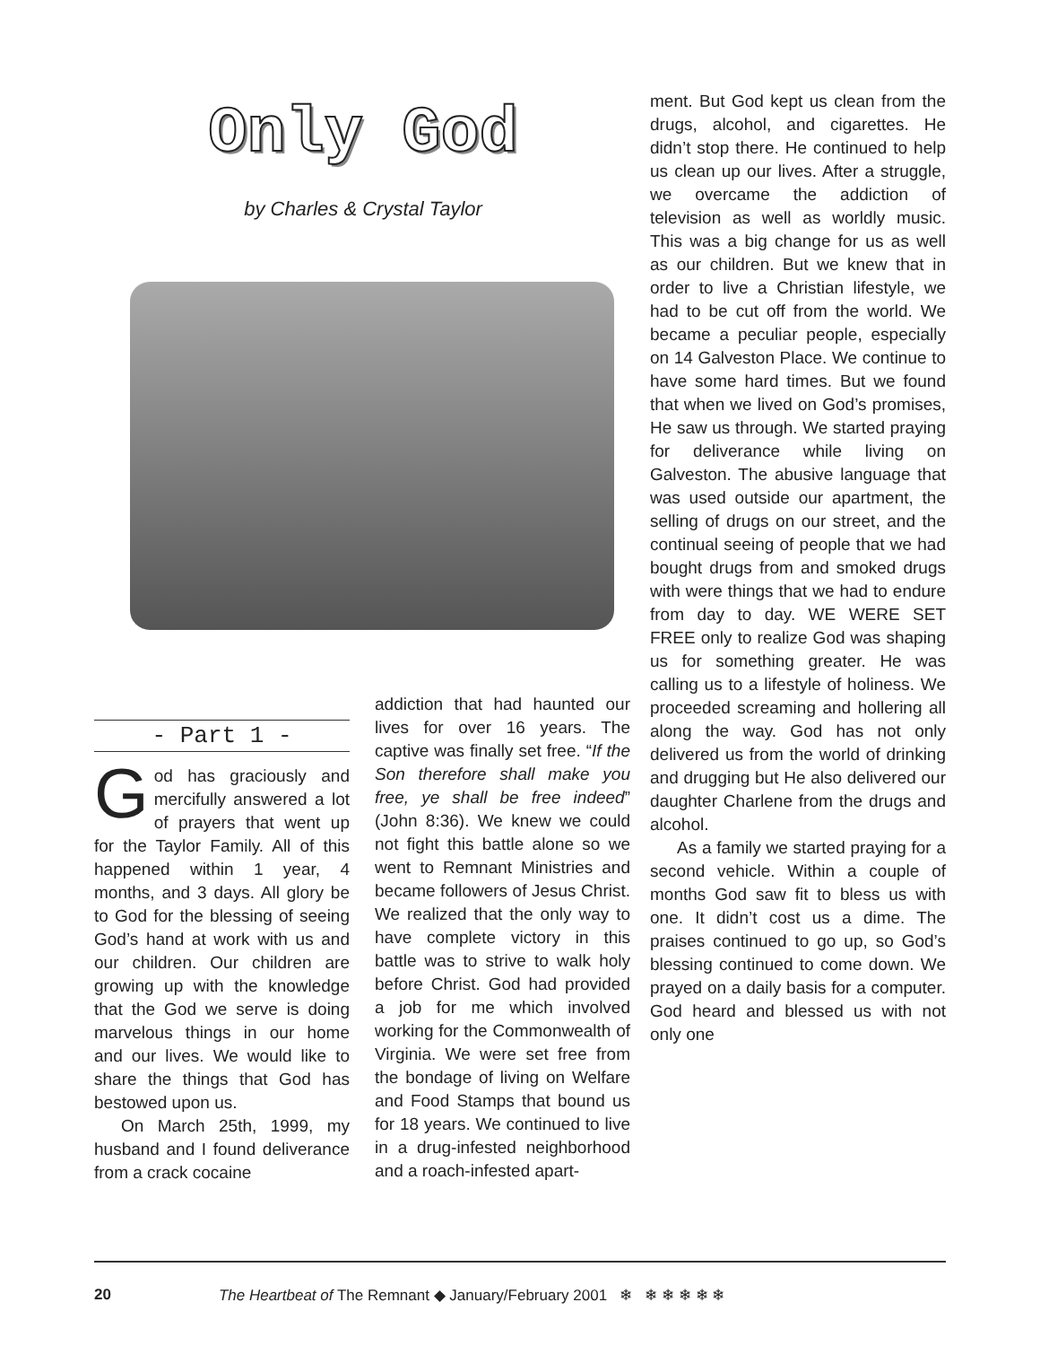Only God
by Charles & Crystal Taylor
- Part 1 -
God has graciously and mercifully answered a lot of prayers that went up for the Taylor Family. All of this happened within 1 year, 4 months, and 3 days. All glory be to God for the blessing of seeing God’s hand at work with us and our children. Our children are growing up with the knowledge that the God we serve is doing marvelous things in our home and our lives. We would like to share the things that God has bestowed upon us.
On March 25th, 1999, my husband and I found deliverance from a crack cocaine
addiction that had haunted our lives for over 16 years. The captive was finally set free. “If the Son therefore shall make you free, ye shall be free indeed” (John 8:36). We knew we could not fight this battle alone so we went to Remnant Ministries and became followers of Jesus Christ. We realized that the only way to have complete victory in this battle was to strive to walk holy before Christ. God had provided a job for me which involved working for the Commonwealth of Virginia. We were set free from the bondage of living on Welfare and Food Stamps that bound us for 18 years. We continued to live in a drug-infested neighborhood and a roach-infested apart-
ment. But God kept us clean from the drugs, alcohol, and cigarettes. He didn’t stop there. He continued to help us clean up our lives. After a struggle, we overcame the addiction of television as well as worldly music. This was a big change for us as well as our children. But we knew that in order to live a Christian lifestyle, we had to be cut off from the world. We became a peculiar people, especially on 14 Galveston Place. We continue to have some hard times. But we found that when we lived on God’s promises, He saw us through. We started praying for deliverance while living on Galveston. The abusive language that was used outside our apartment, the selling of drugs on our street, and the continual seeing of people that we had bought drugs from and smoked drugs with were things that we had to endure from day to day. WE WERE SET FREE only to realize God was shaping us for something greater. He was calling us to a lifestyle of holiness. We proceeded screaming and hollering all along the way. God has not only delivered us from the world of drinking and drugging but He also delivered our daughter Charlene from the drugs and alcohol.
As a family we started praying for a second vehicle. Within a couple of months God saw fit to bless us with one. It didn’t cost us a dime. The praises continued to go up, so God’s blessing continued to come down. We prayed on a daily basis for a computer. God heard and blessed us with not only one
20 The Heartbeat of The Remnant ◆ January/February 2001 ❄ ❄ ❄ ❄ ❄ ❄